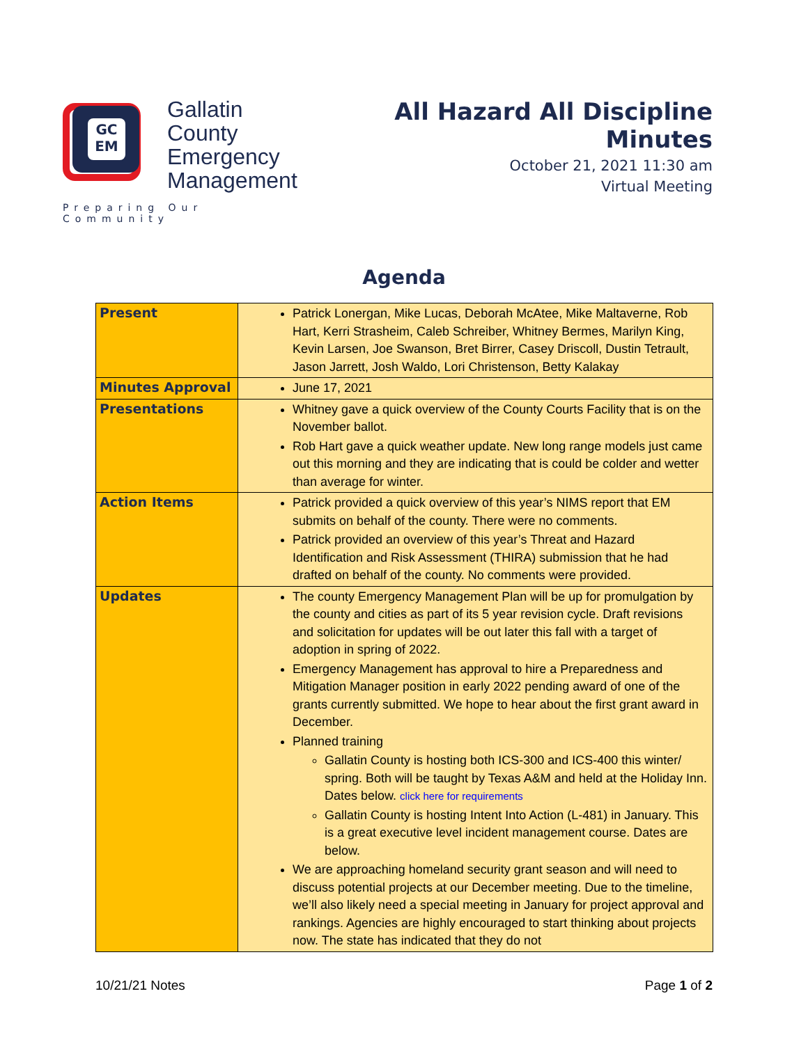GC
EM
Gallatin
County
Emergency
Management
Preparing Our Community
All Hazard All Discipline Minutes
October 21, 2021 11:30 am
Virtual Meeting
Agenda
| Present | Patrick Lonergan, Mike Lucas, Deborah McAtee, Mike Maltaverne, Rob Hart, Kerri Strasheim, Caleb Schreiber, Whitney Bermes, Marilyn King, Kevin Larsen, Joe Swanson, Bret Birrer, Casey Driscoll, Dustin Tetrault, Jason Jarrett, Josh Waldo, Lori Christenson, Betty Kalakay |
| Minutes Approval | June 17, 2021 |
| Presentations | Whitney gave a quick overview of the County Courts Facility that is on the November ballot. Rob Hart gave a quick weather update. New long range models just came out this morning and they are indicating that is could be colder and wetter than average for winter. |
| Action Items | Patrick provided a quick overview of this year’s NIMS report that EM submits on behalf of the county. There were no comments. Patrick provided an overview of this year’s Threat and Hazard Identification and Risk Assessment (THIRA) submission that he had drafted on behalf of the county. No comments were provided. |
| Updates | The county Emergency Management Plan will be up for promulgation by the county and cities as part of its 5 year revision cycle. Draft revisions and solicitation for updates will be out later this fall with a target of adoption in spring of 2022. Emergency Management has approval to hire a Preparedness and Mitigation Manager position in early 2022 pending award of one of the grants currently submitted. We hope to hear about the first grant award in December. Planned training Gallatin County is hosting both ICS-300 and ICS-400 this winter/ spring. Both will be taught by Texas A&M and held at the Holiday Inn. Dates below. click here for requirements Gallatin County is hosting Intent Into Action (L-481) in January. This is a great executive level incident management course. Dates are below. We are approaching homeland security grant season and will need to discuss potential projects at our December meeting. Due to the timeline, we’ll also likely need a special meeting in January for project approval and rankings. Agencies are highly encouraged to start thinking about projects now. The state has indicated that they do not |
10/21/21 Notes Page 1 of 2